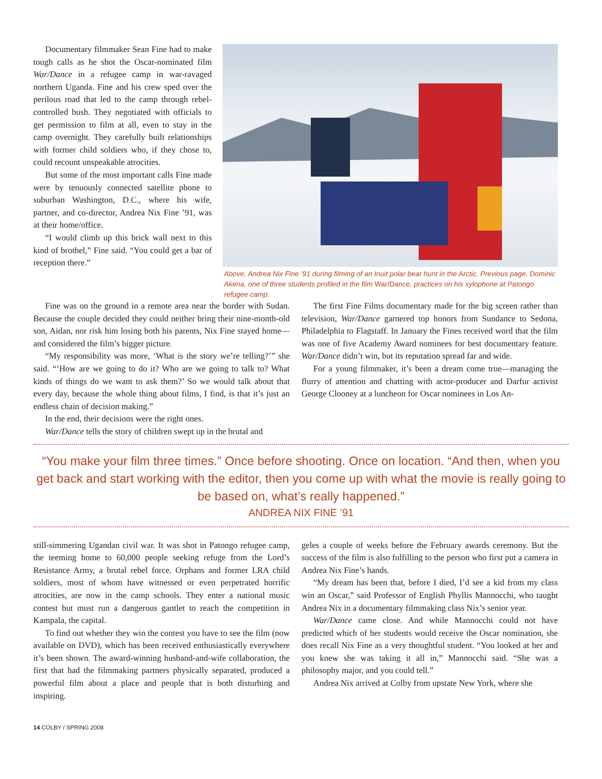Above, Andrea Nix Fine ’91 during filming of an Inuit polar bear hunt in the Arctic. Previous page, Dominic Akena, one of three students profiled in the film War/Dance, practices on his xylophone at Patongo refugee camp.
Documentary filmmaker Sean Fine had to make tough calls as he shot the Oscar-nominated film War/Dance in a refugee camp in war-ravaged northern Uganda. Fine and his crew sped over the perilous road that led to the camp through rebel-controlled bush. They negotiated with officials to get permission to film at all, even to stay in the camp overnight. They carefully built relationships with former child soldiers who, if they chose to, could recount unspeakable atrocities.
But some of the most important calls Fine made were by tenuously connected satellite phone to suburban Washington, D.C., where his wife, partner, and co-director, Andrea Nix Fine ’91, was at their home/office.
“I would climb up this brick wall next to this kind of brothel,” Fine said. “You could get a bar of reception there.”
Fine was on the ground in a remote area near the border with Sudan. Because the couple decided they could neither bring their nine-month-old son, Aidan, nor risk him losing both his parents, Nix Fine stayed home—and considered the film’s bigger picture.
“My responsibility was more, ‘What is the story we’re telling?’” she said. “‘How are we going to do it? Who are we going to talk to? What kinds of things do we want to ask them?’ So we would talk about that every day, because the whole thing about films, I find, is that it’s just an endless chain of decision making.”
In the end, their decisions were the right ones.
War/Dance tells the story of children swept up in the brutal and
The first Fine Films documentary made for the big screen rather than television, War/Dance garnered top honors from Sundance to Sedona, Philadelphia to Flagstaff. In January the Fines received word that the film was one of five Academy Award nominees for best documentary feature. War/Dance didn’t win, but its reputation spread far and wide.
For a young filmmaker, it’s been a dream come true—managing the flurry of attention and chatting with actor-producer and Darfur activist George Clooney at a luncheon for Oscar nominees in Los An-
“You make your film three times.” Once before shooting. Once on location. “And then, when you get back and start working with the editor, then you come up with what the movie is really going to be based on, what’s really happened.”
ANDREA NIX FINE ’91
still-simmering Ugandan civil war. It was shot in Patongo refugee camp, the teeming home to 60,000 people seeking refuge from the Lord’s Resistance Army, a brutal rebel force. Orphans and former LRA child soldiers, most of whom have witnessed or even perpetrated horrific atrocities, are now in the camp schools. They enter a national music contest but must run a dangerous gantlet to reach the competition in Kampala, the capital.
To find out whether they win the contest you have to see the film (now available on DVD), which has been received enthusiastically everywhere it’s been shown. The award-winning husband-and-wife collaboration, the first that had the filmmaking partners physically separated, produced a powerful film about a place and people that is both disturbing and inspiring.
geles a couple of weeks before the February awards ceremony. But the success of the film is also fulfilling to the person who first put a camera in Andrea Nix Fine’s hands.
“My dream has been that, before I died, I’d see a kid from my class win an Oscar,” said Professor of English Phyllis Mannocchi, who taught Andrea Nix in a documentary filmmaking class Nix’s senior year.
War/Dance came close. And while Mannocchi could not have predicted which of her students would receive the Oscar nomination, she does recall Nix Fine as a very thoughtful student. “You looked at her and you knew she was taking it all in,” Mannocchi said. “She was a philosophy major, and you could tell.”
Andrea Nix arrived at Colby from upstate New York, where she
14 COLBY / SPRING 2008